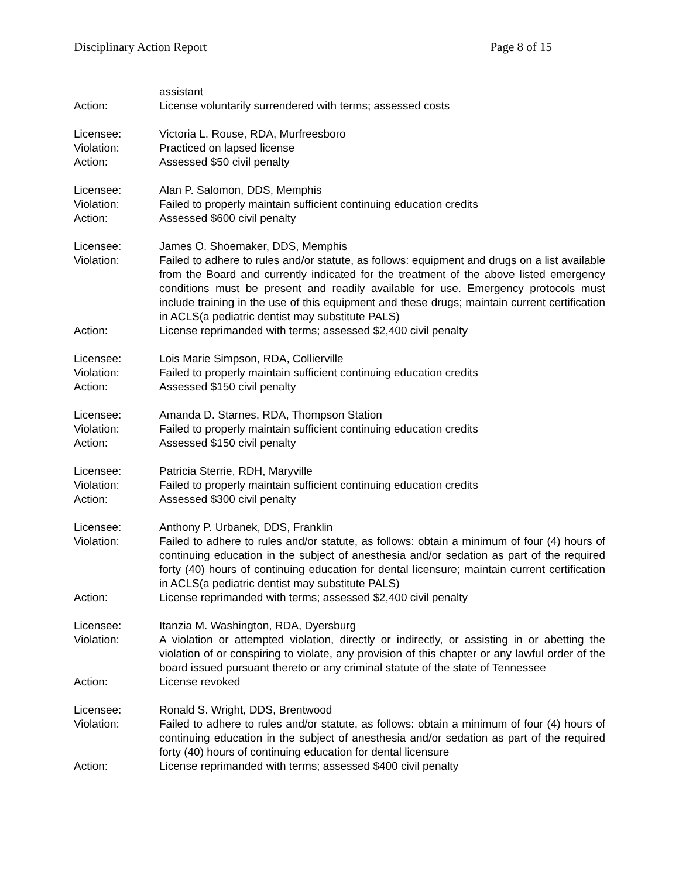Disciplinary Action Report Page 8 of 15
assistant
Action: License voluntarily surrendered with terms; assessed costs
Licensee: Victoria L. Rouse, RDA, Murfreesboro
Violation: Practiced on lapsed license
Action: Assessed $50 civil penalty
Licensee: Alan P. Salomon, DDS, Memphis
Violation: Failed to properly maintain sufficient continuing education credits
Action: Assessed $600 civil penalty
Licensee: James O. Shoemaker, DDS, Memphis
Violation: Failed to adhere to rules and/or statute, as follows: equipment and drugs on a list available from the Board and currently indicated for the treatment of the above listed emergency conditions must be present and readily available for use. Emergency protocols must include training in the use of this equipment and these drugs; maintain current certification in ACLS(a pediatric dentist may substitute PALS)
Action: License reprimanded with terms; assessed $2,400 civil penalty
Licensee: Lois Marie Simpson, RDA, Collierville
Violation: Failed to properly maintain sufficient continuing education credits
Action: Assessed $150 civil penalty
Licensee: Amanda D. Starnes, RDA, Thompson Station
Violation: Failed to properly maintain sufficient continuing education credits
Action: Assessed $150 civil penalty
Licensee: Patricia Sterrie, RDH, Maryville
Violation: Failed to properly maintain sufficient continuing education credits
Action: Assessed $300 civil penalty
Licensee: Anthony P. Urbanek, DDS, Franklin
Violation: Failed to adhere to rules and/or statute, as follows: obtain a minimum of four (4) hours of continuing education in the subject of anesthesia and/or sedation as part of the required forty (40) hours of continuing education for dental licensure; maintain current certification in ACLS(a pediatric dentist may substitute PALS)
Action: License reprimanded with terms; assessed $2,400 civil penalty
Licensee: Itanzia M. Washington, RDA, Dyersburg
Violation: A violation or attempted violation, directly or indirectly, or assisting in or abetting the violation of or conspiring to violate, any provision of this chapter or any lawful order of the board issued pursuant thereto or any criminal statute of the state of Tennessee
Action: License revoked
Licensee: Ronald S. Wright, DDS, Brentwood
Violation: Failed to adhere to rules and/or statute, as follows: obtain a minimum of four (4) hours of continuing education in the subject of anesthesia and/or sedation as part of the required forty (40) hours of continuing education for dental licensure
Action: License reprimanded with terms; assessed $400 civil penalty